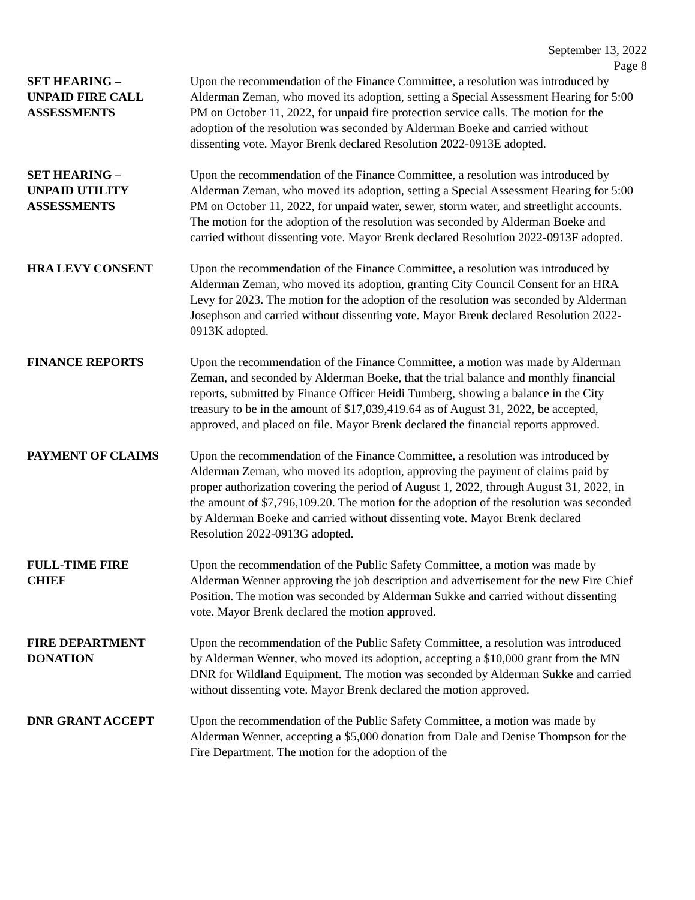September 13, 2022
Page 8
SET HEARING –
UNPAID FIRE CALL
ASSESSMENTS
Upon the recommendation of the Finance Committee, a resolution was introduced by Alderman Zeman, who moved its adoption, setting a Special Assessment Hearing for 5:00 PM on October 11, 2022, for unpaid fire protection service calls. The motion for the adoption of the resolution was seconded by Alderman Boeke and carried without dissenting vote. Mayor Brenk declared Resolution 2022-0913E adopted.
SET HEARING –
UNPAID UTILITY
ASSESSMENTS
Upon the recommendation of the Finance Committee, a resolution was introduced by Alderman Zeman, who moved its adoption, setting a Special Assessment Hearing for 5:00 PM on October 11, 2022, for unpaid water, sewer, storm water, and streetlight accounts. The motion for the adoption of the resolution was seconded by Alderman Boeke and carried without dissenting vote. Mayor Brenk declared Resolution 2022-0913F adopted.
HRA LEVY CONSENT Upon the recommendation of the Finance Committee, a resolution was introduced by Alderman Zeman, who moved its adoption, granting City Council Consent for an HRA Levy for 2023. The motion for the adoption of the resolution was seconded by Alderman Josephson and carried without dissenting vote. Mayor Brenk declared Resolution 2022-0913K adopted.
FINANCE REPORTS Upon the recommendation of the Finance Committee, a motion was made by Alderman Zeman, and seconded by Alderman Boeke, that the trial balance and monthly financial reports, submitted by Finance Officer Heidi Tumberg, showing a balance in the City treasury to be in the amount of $17,039,419.64 as of August 31, 2022, be accepted, approved, and placed on file. Mayor Brenk declared the financial reports approved.
PAYMENT OF CLAIMS Upon the recommendation of the Finance Committee, a resolution was introduced by Alderman Zeman, who moved its adoption, approving the payment of claims paid by proper authorization covering the period of August 1, 2022, through August 31, 2022, in the amount of $7,796,109.20. The motion for the adoption of the resolution was seconded by Alderman Boeke and carried without dissenting vote. Mayor Brenk declared Resolution 2022-0913G adopted.
FULL-TIME FIRE
CHIEF
Upon the recommendation of the Public Safety Committee, a motion was made by Alderman Wenner approving the job description and advertisement for the new Fire Chief Position. The motion was seconded by Alderman Sukke and carried without dissenting vote. Mayor Brenk declared the motion approved.
FIRE DEPARTMENT
DONATION
Upon the recommendation of the Public Safety Committee, a resolution was introduced by Alderman Wenner, who moved its adoption, accepting a $10,000 grant from the MN DNR for Wildland Equipment. The motion was seconded by Alderman Sukke and carried without dissenting vote. Mayor Brenk declared the motion approved.
DNR GRANT ACCEPT Upon the recommendation of the Public Safety Committee, a motion was made by Alderman Wenner, accepting a $5,000 donation from Dale and Denise Thompson for the Fire Department. The motion for the adoption of the